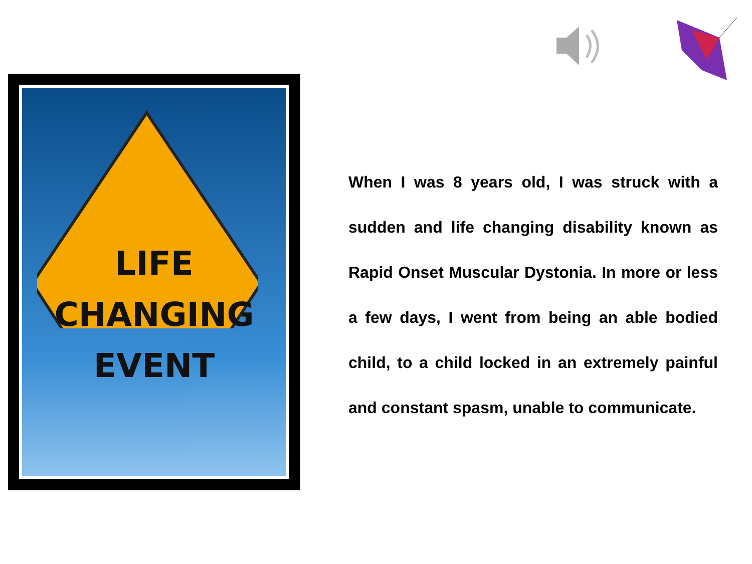LIFE
CHANGING
EVENT
When I was 8 years old, I was struck with a sudden and life changing disability known as Rapid Onset Muscular Dystonia. In more or less a few days, I went from being an able bodied child, to a child locked in an extremely painful and constant spasm, unable to communicate.